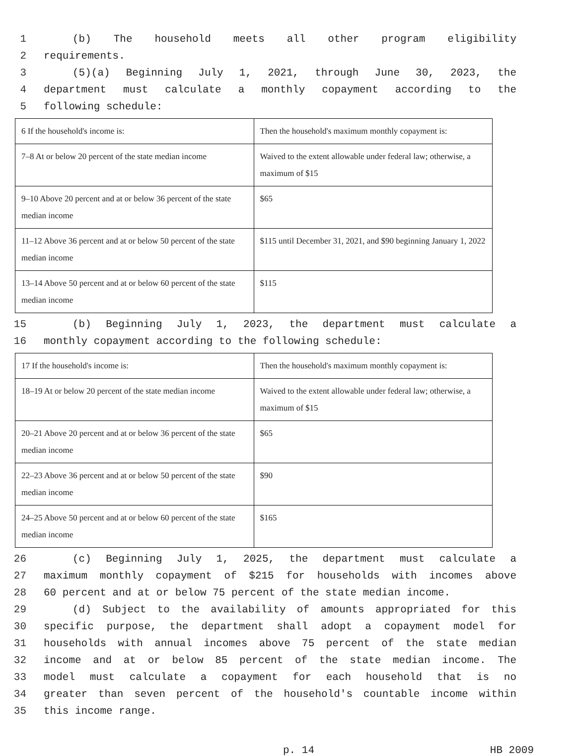1 (b) The household meets all other program eligibility
2 requirements.
3 (5)(a) Beginning July 1, 2021, through June 30, 2023, the
4 department must calculate a monthly copayment according to the
5 following schedule:
| 6 If the household's income is: | Then the household's maximum monthly copayment is: |
| 7–8 At or below 20 percent of the state median income | Waived to the extent allowable under federal law; otherwise, a maximum of $15 |
| 9–10 Above 20 percent and at or below 36 percent of the state median income | $65 |
| 11–12 Above 36 percent and at or below 50 percent of the state median income | $115 until December 31, 2021, and $90 beginning January 1, 2022 |
| 13–14 Above 50 percent and at or below 60 percent of the state median income | $115 |
15 (b) Beginning July 1, 2023, the department must calculate a
16 monthly copayment according to the following schedule:
| 17 If the household's income is: | Then the household's maximum monthly copayment is: |
| 18–19 At or below 20 percent of the state median income | Waived to the extent allowable under federal law; otherwise, a maximum of $15 |
| 20–21 Above 20 percent and at or below 36 percent of the state median income | $65 |
| 22–23 Above 36 percent and at or below 50 percent of the state median income | $90 |
| 24–25 Above 50 percent and at or below 60 percent of the state median income | $165 |
26 (c) Beginning July 1, 2025, the department must calculate a
27 maximum monthly copayment of $215 for households with incomes above
28 60 percent and at or below 75 percent of the state median income.
29 (d) Subject to the availability of amounts appropriated for this
30 specific purpose, the department shall adopt a copayment model for
31 households with annual incomes above 75 percent of the state median
32 income and at or below 85 percent of the state median income. The
33 model must calculate a copayment for each household that is no
34 greater than seven percent of the household's countable income within
35 this income range.
p. 14 HB 2009